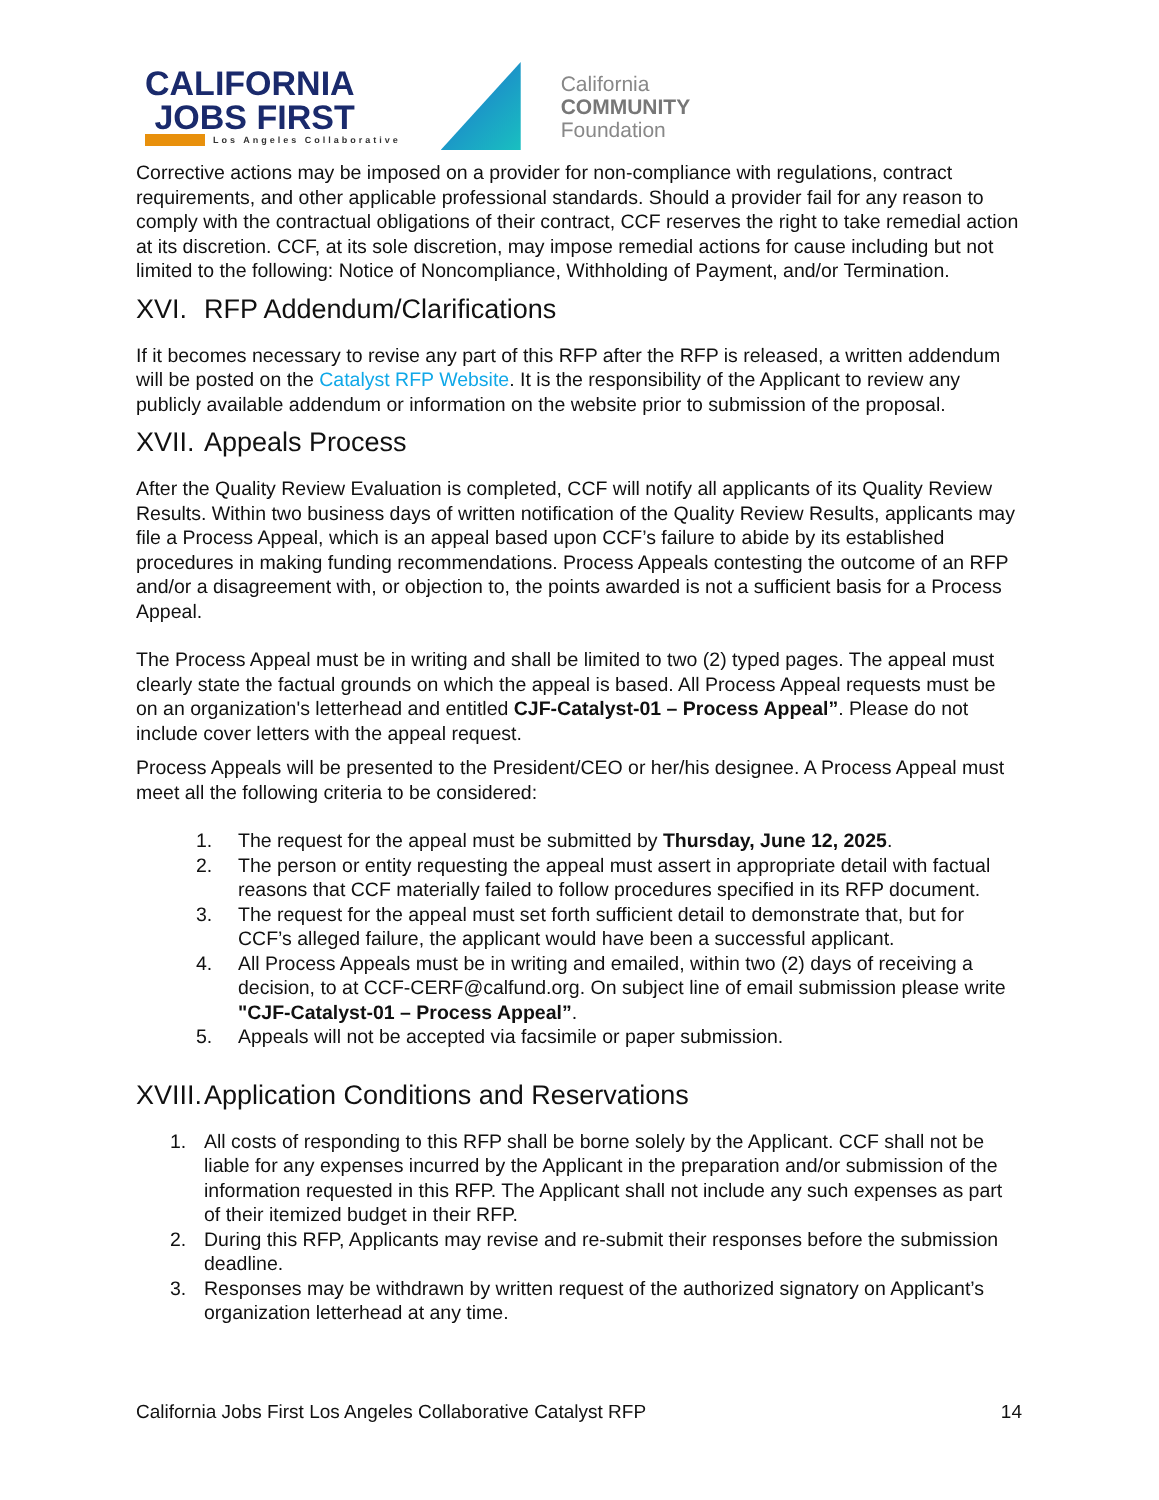CALIFORNIA
JOBS FIRST
Los Angeles Collaborative
California
COMMUNITY
Foundation
Corrective actions may be imposed on a provider for non-compliance with regulations, contract requirements, and other applicable professional standards. Should a provider fail for any reason to comply with the contractual obligations of their contract, CCF reserves the right to take remedial action at its discretion. CCF, at its sole discretion, may impose remedial actions for cause including but not limited to the following: Notice of Noncompliance, Withholding of Payment, and/or Termination.
XVI. RFP Addendum/Clarifications
If it becomes necessary to revise any part of this RFP after the RFP is released, a written addendum will be posted on the Catalyst RFP Website. It is the responsibility of the Applicant to review any publicly available addendum or information on the website prior to submission of the proposal.
XVII. Appeals Process
After the Quality Review Evaluation is completed, CCF will notify all applicants of its Quality Review Results. Within two business days of written notification of the Quality Review Results, applicants may file a Process Appeal, which is an appeal based upon CCF’s failure to abide by its established procedures in making funding recommendations. Process Appeals contesting the outcome of an RFP and/or a disagreement with, or objection to, the points awarded is not a sufficient basis for a Process Appeal.
The Process Appeal must be in writing and shall be limited to two (2) typed pages. The appeal must clearly state the factual grounds on which the appeal is based. All Process Appeal requests must be on an organization's letterhead and entitled CJF-Catalyst-01 – Process Appeal”. Please do not include cover letters with the appeal request.
Process Appeals will be presented to the President/CEO or her/his designee. A Process Appeal must meet all the following criteria to be considered:
1. The request for the appeal must be submitted by Thursday, June 12, 2025.
2. The person or entity requesting the appeal must assert in appropriate detail with factual reasons that CCF materially failed to follow procedures specified in its RFP document.
3. The request for the appeal must set forth sufficient detail to demonstrate that, but for CCF’s alleged failure, the applicant would have been a successful applicant.
4. All Process Appeals must be in writing and emailed, within two (2) days of receiving a decision, to at CCF-CERF@calfund.org. On subject line of email submission please write "CJF-Catalyst-01 – Process Appeal”.
5. Appeals will not be accepted via facsimile or paper submission.
XVIII. Application Conditions and Reservations
1. All costs of responding to this RFP shall be borne solely by the Applicant. CCF shall not be liable for any expenses incurred by the Applicant in the preparation and/or submission of the information requested in this RFP. The Applicant shall not include any such expenses as part of their itemized budget in their RFP.
2. During this RFP, Applicants may revise and re-submit their responses before the submission deadline.
3. Responses may be withdrawn by written request of the authorized signatory on Applicant’s organization letterhead at any time.
California Jobs First Los Angeles Collaborative Catalyst RFP 14